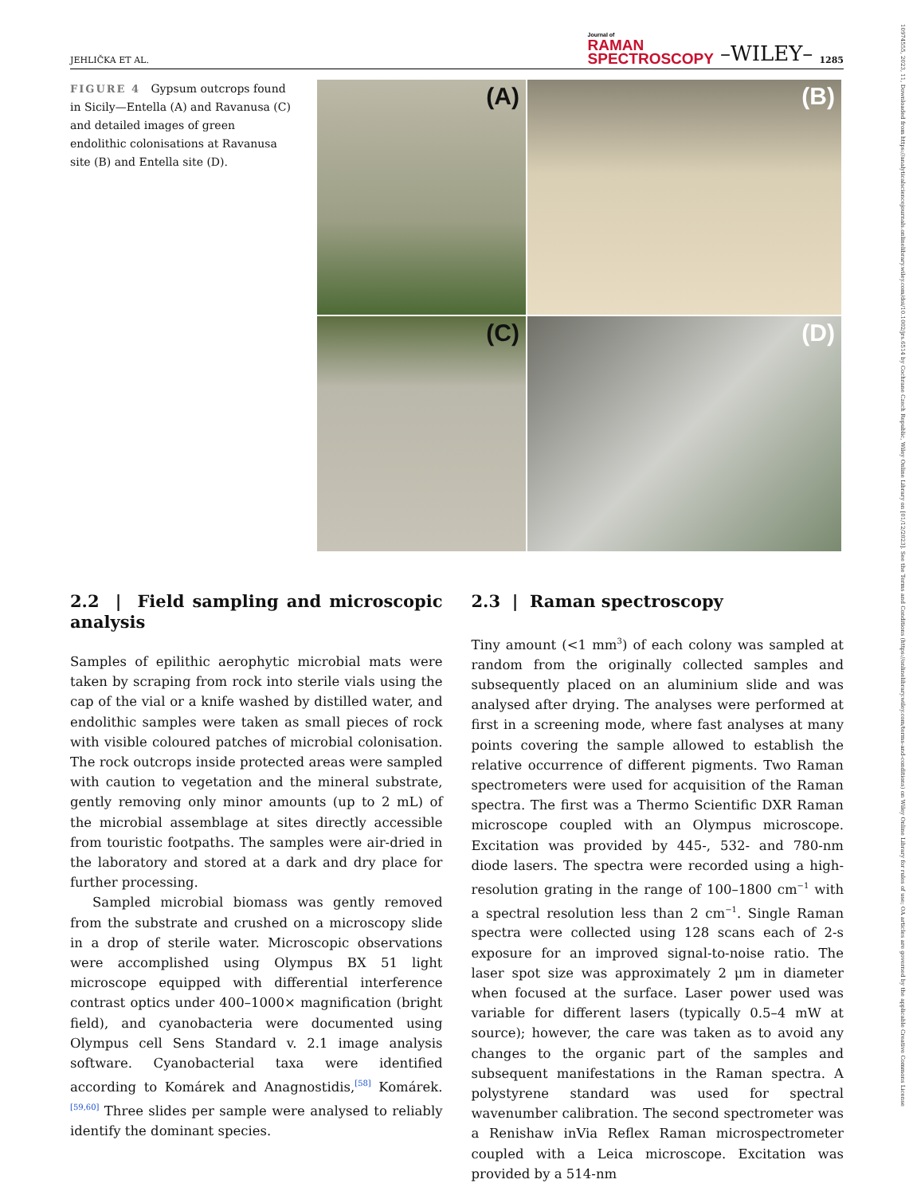JEHLIČKA ET AL. Journal of
RAMAN
SPECTROSCOPY –WILEY– 1285
10974555, 2023, 11, Downloaded from https://analyticalsciencejournals.onlinelibrary.wiley.com/doi/10.1002/jrs.6514 by Cochrane Czech Republic, Wiley Online Library on [01/12/2023]. See the Terms and Conditions (https://onlinelibrary.wiley.com/terms-and-conditions) on Wiley Online Library for rules of use; OA articles are governed by the applicable Creative Commons License
FIGURE 4 Gypsum outcrops found in Sicily—Entella (A) and Ravanusa (C) and detailed images of green endolithic colonisations at Ravanusa site (B) and Entella site (D).
(A)
(B)
(C)
(D)
2.2 | Field sampling and microscopic analysis
Samples of epilithic aerophytic microbial mats were taken by scraping from rock into sterile vials using the cap of the vial or a knife washed by distilled water, and endolithic samples were taken as small pieces of rock with visible coloured patches of microbial colonisation. The rock outcrops inside protected areas were sampled with caution to vegetation and the mineral substrate, gently removing only minor amounts (up to 2 mL) of the microbial assemblage at sites directly accessible from touristic footpaths. The samples were air-dried in the laboratory and stored at a dark and dry place for further processing.
Sampled microbial biomass was gently removed from the substrate and crushed on a microscopy slide in a drop of sterile water. Microscopic observations were accomplished using Olympus BX 51 light microscope equipped with differential interference contrast optics under 400–1000× magnification (bright field), and cyanobacteria were documented using Olympus cell Sens Standard v. 2.1 image analysis software. Cyanobacterial taxa were identified according to Komárek and Anagnostidis,<sup>[58]</sup> Komárek.<sup>[59,60]</sup> Three slides per sample were analysed to reliably identify the dominant species.
2.3 | Raman spectroscopy
Tiny amount (<1 mm<sup>3</sup>) of each colony was sampled at random from the originally collected samples and subsequently placed on an aluminium slide and was analysed after drying. The analyses were performed at first in a screening mode, where fast analyses at many points covering the sample allowed to establish the relative occurrence of different pigments. Two Raman spectrometers were used for acquisition of the Raman spectra. The first was a Thermo Scientific DXR Raman microscope coupled with an Olympus microscope. Excitation was provided by 445-, 532- and 780-nm diode lasers. The spectra were recorded using a high-resolution grating in the range of 100–1800 cm<sup>−1</sup> with a spectral resolution less than 2 cm<sup>−1</sup>. Single Raman spectra were collected using 128 scans each of 2-s exposure for an improved signal-to-noise ratio. The laser spot size was approximately 2 μm in diameter when focused at the surface. Laser power used was variable for different lasers (typically 0.5–4 mW at source); however, the care was taken as to avoid any changes to the organic part of the samples and subsequent manifestations in the Raman spectra. A polystyrene standard was used for spectral wavenumber calibration. The second spectrometer was a Renishaw inVia Reflex Raman microspectrometer coupled with a Leica microscope. Excitation was provided by a 514-nm